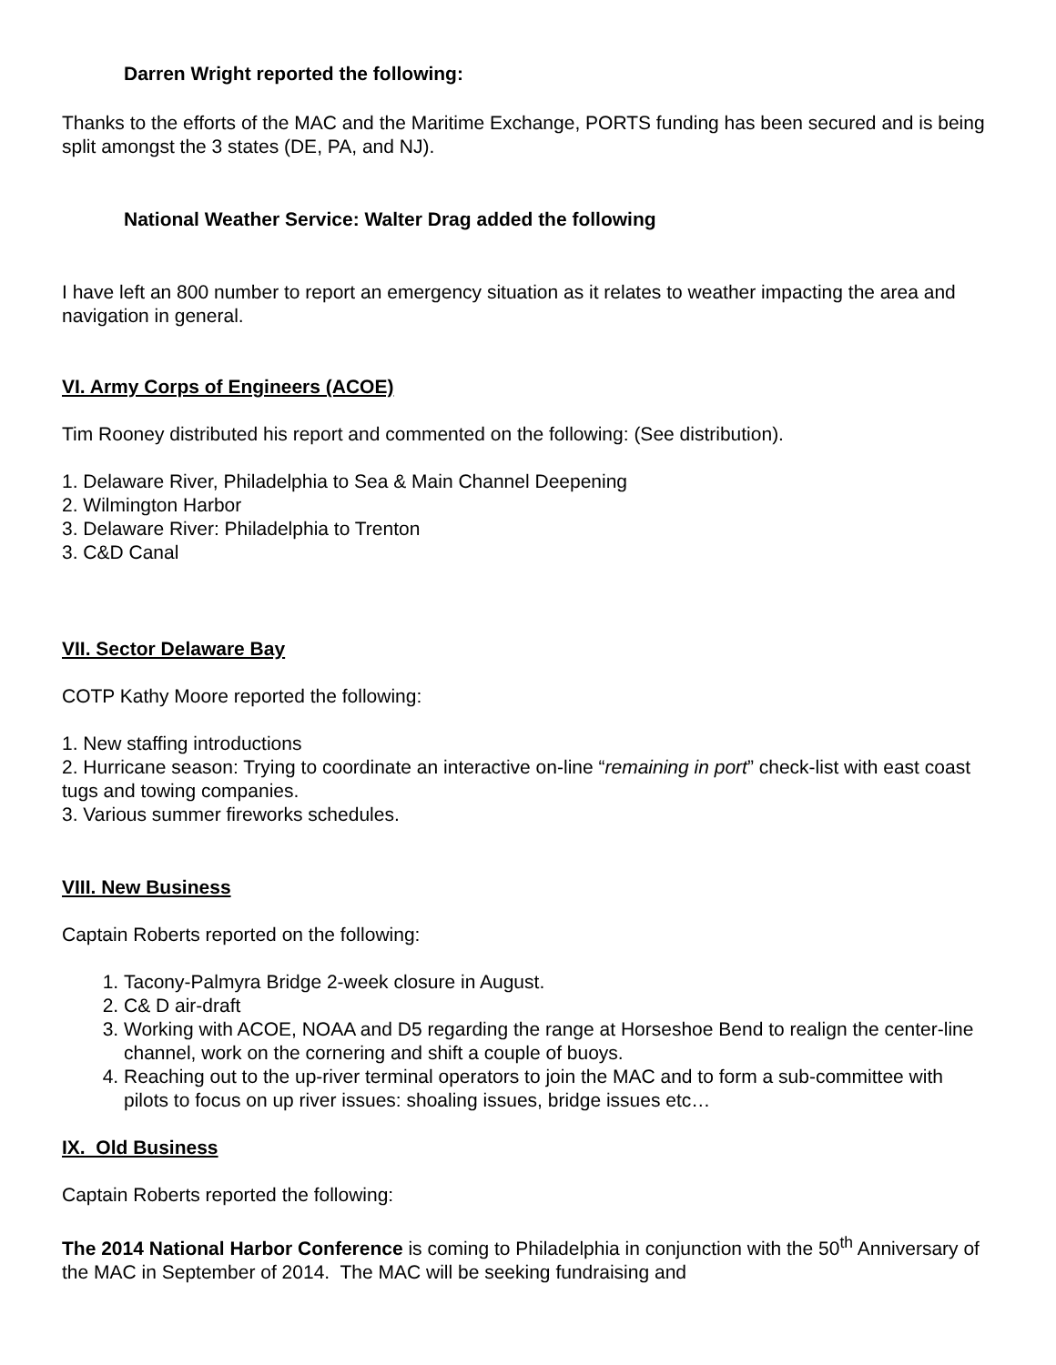Darren Wright reported the following:
Thanks to the efforts of the MAC and the Maritime Exchange, PORTS funding has been secured and is being split amongst the 3 states (DE, PA, and NJ).
National Weather Service: Walter Drag added the following
I have left an 800 number to report an emergency situation as it relates to weather impacting the area and navigation in general.
VI. Army Corps of Engineers (ACOE)
Tim Rooney distributed his report and commented on the following: (See distribution).
1. Delaware River, Philadelphia to Sea & Main Channel Deepening
2. Wilmington Harbor
3. Delaware River: Philadelphia to Trenton
3. C&D Canal
VII. Sector Delaware Bay
COTP Kathy Moore reported the following:
1. New staffing introductions
2. Hurricane season: Trying to coordinate an interactive on-line “remaining in port” check-list with east coast tugs and towing companies.
3. Various summer fireworks schedules.
VIII. New Business
Captain Roberts reported on the following:
1. Tacony-Palmyra Bridge 2-week closure in August.
2. C& D air-draft
3. Working with ACOE, NOAA and D5 regarding the range at Horseshoe Bend to realign the center-line channel, work on the cornering and shift a couple of buoys.
4. Reaching out to the up-river terminal operators to join the MAC and to form a sub-committee with pilots to focus on up river issues: shoaling issues, bridge issues etc…
IX. Old Business
Captain Roberts reported the following:
The 2014 National Harbor Conference is coming to Philadelphia in conjunction with the 50<sup>th</sup> Anniversary of the MAC in September of 2014. The MAC will be seeking fundraising and